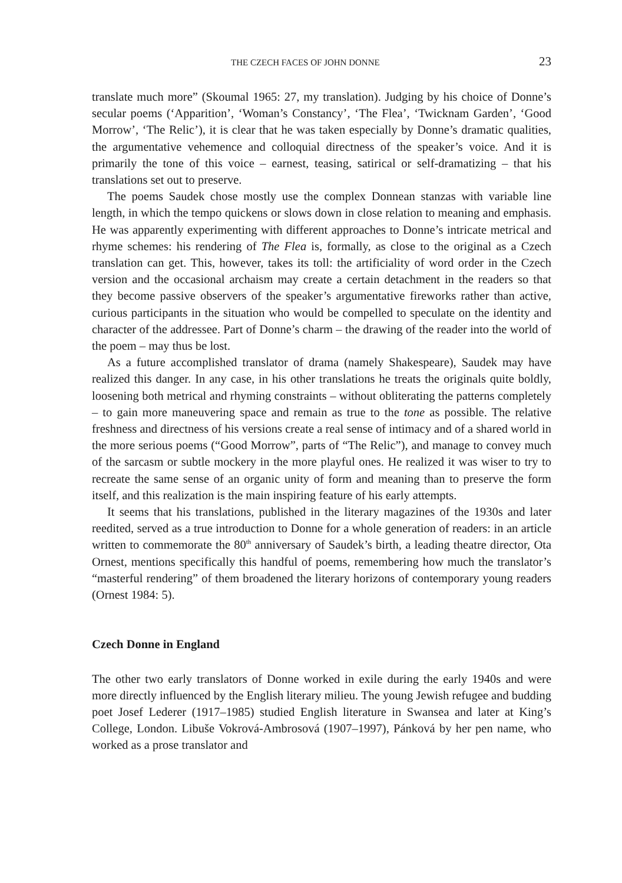THE CZECH FACES OF JOHN DONNE 23
translate much more” (Skoumal 1965: 27, my translation). Judging by his choice of Donne’s secular poems (‘Apparition’, ‘Woman’s Constancy’, ‘The Flea’, ‘Twicknam Garden’, ‘Good Morrow’, ‘The Relic’), it is clear that he was taken especially by Donne’s dramatic qualities, the argumentative vehemence and colloquial directness of the speaker’s voice. And it is primarily the tone of this voice – earnest, teasing, satirical or self-dramatizing – that his translations set out to preserve.
The poems Saudek chose mostly use the complex Donnean stanzas with variable line length, in which the tempo quickens or slows down in close relation to meaning and emphasis. He was apparently experimenting with different approaches to Donne’s intricate metrical and rhyme schemes: his rendering of The Flea is, formally, as close to the original as a Czech translation can get. This, however, takes its toll: the artificiality of word order in the Czech version and the occasional archaism may create a certain detachment in the readers so that they become passive observers of the speaker’s argumentative fireworks rather than active, curious participants in the situation who would be compelled to speculate on the identity and character of the addressee. Part of Donne’s charm – the drawing of the reader into the world of the poem – may thus be lost.
As a future accomplished translator of drama (namely Shakespeare), Saudek may have realized this danger. In any case, in his other translations he treats the originals quite boldly, loosening both metrical and rhyming constraints – without obliterating the patterns completely – to gain more maneuvering space and remain as true to the tone as possible. The relative freshness and directness of his versions create a real sense of intimacy and of a shared world in the more serious poems (“Good Morrow”, parts of “The Relic”), and manage to convey much of the sarcasm or subtle mockery in the more playful ones. He realized it was wiser to try to recreate the same sense of an organic unity of form and meaning than to preserve the form itself, and this realization is the main inspiring feature of his early attempts.
It seems that his translations, published in the literary magazines of the 1930s and later reedited, served as a true introduction to Donne for a whole generation of readers: in an article written to commemorate the 80<sup>th</sup> anniversary of Saudek’s birth, a leading theatre director, Ota Ornest, mentions specifically this handful of poems, remembering how much the translator’s “masterful rendering” of them broadened the literary horizons of contemporary young readers (Ornest 1984: 5).
Czech Donne in England
The other two early translators of Donne worked in exile during the early 1940s and were more directly influenced by the English literary milieu. The young Jewish refugee and budding poet Josef Lederer (1917–1985) studied English literature in Swansea and later at King’s College, London. Libuše Vokrová-Ambrosová (1907–1997), Pánková by her pen name, who worked as a prose translator and